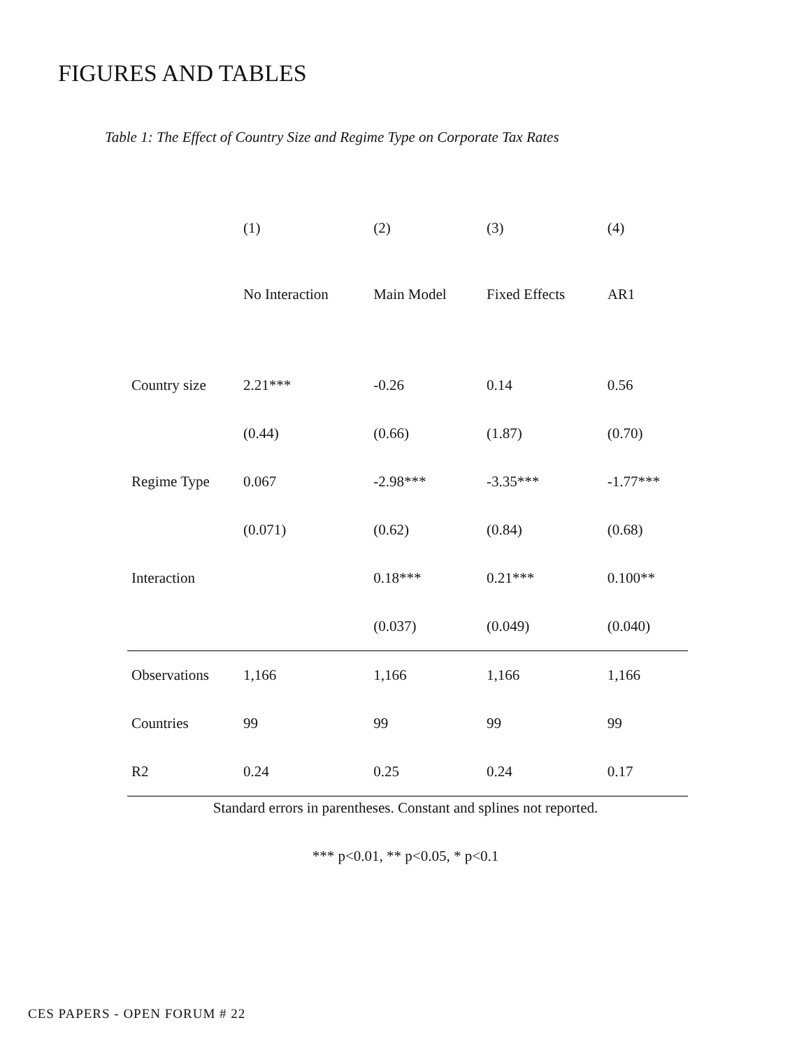FIGURES AND TABLES
Table 1: The Effect of Country Size and Regime Type on Corporate Tax Rates
| | (1) | (2) | (3) | (4) |
| --- | --- | --- | --- | --- |
| | No Interaction | Main Model | Fixed Effects | AR1 |
| Country size | 2.21*** | -0.26 | 0.14 | 0.56 |
| | (0.44) | (0.66) | (1.87) | (0.70) |
| Regime Type | 0.067 | -2.98*** | -3.35*** | -1.77*** |
| | (0.071) | (0.62) | (0.84) | (0.68) |
| Interaction | | 0.18*** | 0.21*** | 0.100** |
| | | (0.037) | (0.049) | (0.040) |
| Observations | 1,166 | 1,166 | 1,166 | 1,166 |
| Countries | 99 | 99 | 99 | 99 |
| R2 | 0.24 | 0.25 | 0.24 | 0.17 |
Standard errors in parentheses. Constant and splines not reported.
*** p<0.01, ** p<0.05, * p<0.1
CES PAPERS - OPEN FORUM # 22